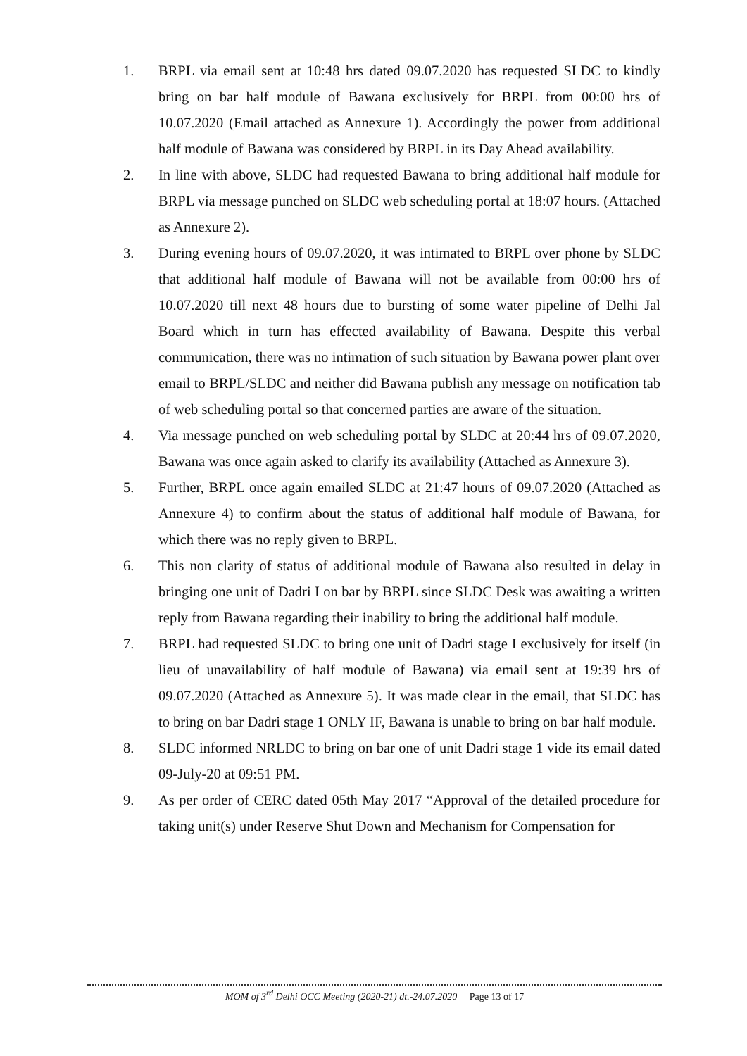1. BRPL via email sent at 10:48 hrs dated 09.07.2020 has requested SLDC to kindly bring on bar half module of Bawana exclusively for BRPL from 00:00 hrs of 10.07.2020 (Email attached as Annexure 1). Accordingly the power from additional half module of Bawana was considered by BRPL in its Day Ahead availability.
2. In line with above, SLDC had requested Bawana to bring additional half module for BRPL via message punched on SLDC web scheduling portal at 18:07 hours. (Attached as Annexure 2).
3. During evening hours of 09.07.2020, it was intimated to BRPL over phone by SLDC that additional half module of Bawana will not be available from 00:00 hrs of 10.07.2020 till next 48 hours due to bursting of some water pipeline of Delhi Jal Board which in turn has effected availability of Bawana. Despite this verbal communication, there was no intimation of such situation by Bawana power plant over email to BRPL/SLDC and neither did Bawana publish any message on notification tab of web scheduling portal so that concerned parties are aware of the situation.
4. Via message punched on web scheduling portal by SLDC at 20:44 hrs of 09.07.2020, Bawana was once again asked to clarify its availability (Attached as Annexure 3).
5. Further, BRPL once again emailed SLDC at 21:47 hours of 09.07.2020 (Attached as Annexure 4) to confirm about the status of additional half module of Bawana, for which there was no reply given to BRPL.
6. This non clarity of status of additional module of Bawana also resulted in delay in bringing one unit of Dadri I on bar by BRPL since SLDC Desk was awaiting a written reply from Bawana regarding their inability to bring the additional half module.
7. BRPL had requested SLDC to bring one unit of Dadri stage I exclusively for itself (in lieu of unavailability of half module of Bawana) via email sent at 19:39 hrs of 09.07.2020 (Attached as Annexure 5). It was made clear in the email, that SLDC has to bring on bar Dadri stage 1 ONLY IF, Bawana is unable to bring on bar half module.
8. SLDC informed NRLDC to bring on bar one of unit Dadri stage 1 vide its email dated 09-July-20 at 09:51 PM.
9. As per order of CERC dated 05th May 2017 “Approval of the detailed procedure for taking unit(s) under Reserve Shut Down and Mechanism for Compensation for
MOM of 3<sup>rd</sup> Delhi OCC Meeting (2020-21) dt.-24.07.2020 Page 13 of 17